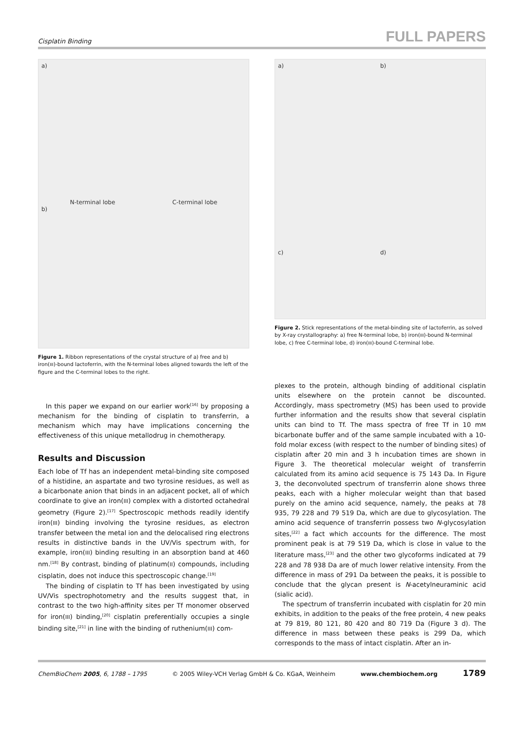Cisplatin Binding FULL PAPERS
a)
N-terminal lobe C-terminal lobe
b)
Figure 1. Ribbon representations of the crystal structure of a) free and b) iron(III)-bound lactoferrin, with the N-terminal lobes aligned towards the left of the figure and the C-terminal lobes to the right.
In this paper we expand on our earlier work<sup>[16]</sup> by proposing a mechanism for the binding of cisplatin to transferrin, a mechanism which may have implications concerning the effectiveness of this unique metallodrug in chemotherapy.
Results and Discussion
Each lobe of Tf has an independent metal-binding site composed of a histidine, an aspartate and two tyrosine residues, as well as a bicarbonate anion that binds in an adjacent pocket, all of which coordinate to give an iron(III) complex with a distorted octahedral geometry (Figure 2).<sup>[17]</sup> Spectroscopic methods readily identify iron(III) binding involving the tyrosine residues, as electron transfer between the metal ion and the delocalised ring electrons results in distinctive bands in the UV/Vis spectrum with, for example, iron(III) binding resulting in an absorption band at 460 nm.<sup>[18]</sup> By contrast, binding of platinum(II) compounds, including cisplatin, does not induce this spectroscopic change.<sup>[19]</sup>
The binding of cisplatin to Tf has been investigated by using UV/Vis spectrophotometry and the results suggest that, in contrast to the two high-affinity sites per Tf monomer observed for iron(III) binding,<sup>[20]</sup> cisplatin preferentially occupies a single binding site,<sup>[21]</sup> in line with the binding of ruthenium(III) com-
a)
b)
c)
d)
Figure 2. Stick representations of the metal-binding site of lactoferrin, as solved by X-ray crystallography: a) free N-terminal lobe, b) iron(III)-bound N-terminal lobe, c) free C-terminal lobe, d) iron(III)-bound C-terminal lobe.
plexes to the protein, although binding of additional cisplatin units elsewhere on the protein cannot be discounted. Accordingly, mass spectrometry (MS) has been used to provide further information and the results show that several cisplatin units can bind to Tf. The mass spectra of free Tf in 10 mM bicarbonate buffer and of the same sample incubated with a 10-fold molar excess (with respect to the number of binding sites) of cisplatin after 20 min and 3 h incubation times are shown in Figure 3. The theoretical molecular weight of transferrin calculated from its amino acid sequence is 75 143 Da. In Figure 3, the deconvoluted spectrum of transferrin alone shows three peaks, each with a higher molecular weight than that based purely on the amino acid sequence, namely, the peaks at 78 935, 79 228 and 79 519 Da, which are due to glycosylation. The amino acid sequence of transferrin possess two N-glycosylation sites,<sup>[22]</sup> a fact which accounts for the difference. The most prominent peak is at 79 519 Da, which is close in value to the literature mass,<sup>[23]</sup> and the other two glycoforms indicated at 79 228 and 78 938 Da are of much lower relative intensity. From the difference in mass of 291 Da between the peaks, it is possible to conclude that the glycan present is N-acetylneuraminic acid (sialic acid).
The spectrum of transferrin incubated with cisplatin for 20 min exhibits, in addition to the peaks of the free protein, 4 new peaks at 79 819, 80 121, 80 420 and 80 719 Da (Figure 3 d). The difference in mass between these peaks is 299 Da, which corresponds to the mass of intact cisplatin. After an in-
ChemBioChem 2005, 6, 1788 – 1795 © 2005 Wiley-VCH Verlag GmbH & Co. KGaA, Weinheim www.chembiochem.org 1789